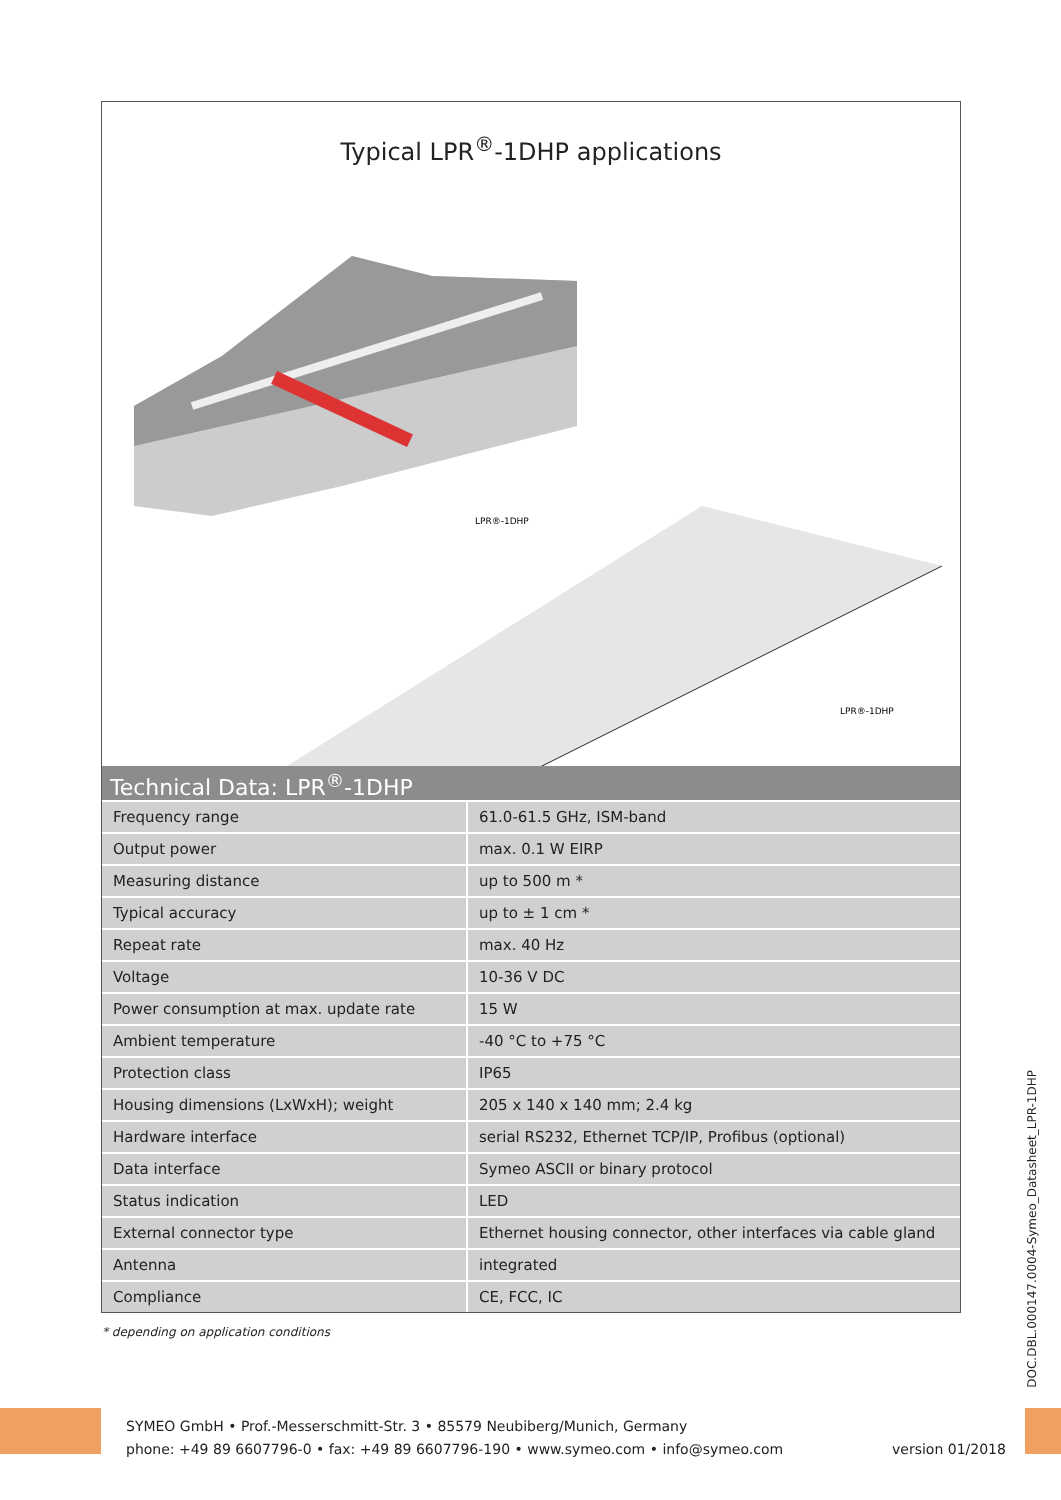Typical LPR<sup>®</sup>-1DHP applications
LPR®-1DHP
LPR®-1DHP
Technical Data: LPR<sup>®</sup>-1DHP
| Frequency range | 61.0-61.5 GHz, ISM-band |
| Output power | max. 0.1 W EIRP |
| Measuring distance | up to 500 m * |
| Typical accuracy | up to ± 1 cm * |
| Repeat rate | max. 40 Hz |
| Voltage | 10-36 V DC |
| Power consumption at max. update rate | 15 W |
| Ambient temperature | -40 °C to +75 °C |
| Protection class | IP65 |
| Housing dimensions (LxWxH); weight | 205 x 140 x 140 mm; 2.4 kg |
| Hardware interface | serial RS232, Ethernet TCP/IP, Profibus (optional) |
| Data interface | Symeo ASCII or binary protocol |
| Status indication | LED |
| External connector type | Ethernet housing connector, other interfaces via cable gland |
| Antenna | integrated |
| Compliance | CE, FCC, IC |
* depending on application conditions
SYMEO GmbH • Prof.-Messerschmitt-Str. 3 • 85579 Neubiberg/Munich, Germany
phone: +49 89 6607796-0 • fax: +49 89 6607796-190 • www.symeo.com • info@symeo.com
version 01/2018
DOC.DBL.000147.0004-Symeo_Datasheet_LPR-1DHP